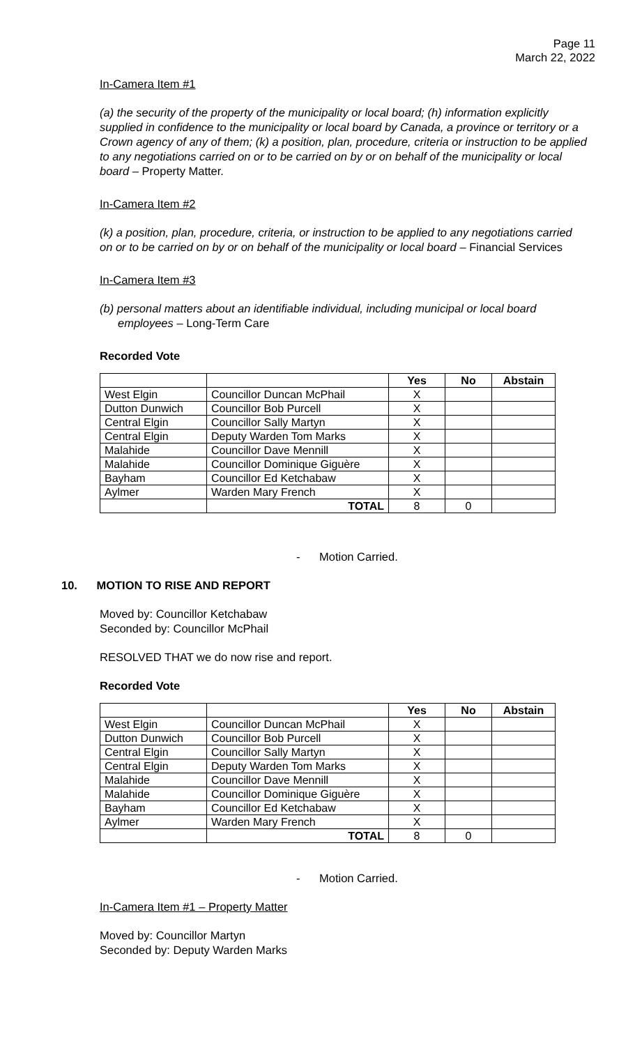Page 11
March 22, 2022
In-Camera Item #1
(a) the security of the property of the municipality or local board; (h) information explicitly supplied in confidence to the municipality or local board by Canada, a province or territory or a Crown agency of any of them; (k) a position, plan, procedure, criteria or instruction to be applied to any negotiations carried on or to be carried on by or on behalf of the municipality or local board – Property Matter.
In-Camera Item #2
(k) a position, plan, procedure, criteria, or instruction to be applied to any negotiations carried on or to be carried on by or on behalf of the municipality or local board – Financial Services
In-Camera Item #3
(b) personal matters about an identifiable individual, including municipal or local board employees – Long-Term Care
Recorded Vote
| | | Yes | No | Abstain |
| --- | --- | --- | --- | --- |
| West Elgin | Councillor Duncan McPhail | X | | |
| Dutton Dunwich | Councillor Bob Purcell | X | | |
| Central Elgin | Councillor Sally Martyn | X | | |
| Central Elgin | Deputy Warden Tom Marks | X | | |
| Malahide | Councillor Dave Mennill | X | | |
| Malahide | Councillor Dominique Giguère | X | | |
| Bayham | Councillor Ed Ketchabaw | X | | |
| Aylmer | Warden Mary French | X | | |
| | TOTAL | 8 | 0 | |
- Motion Carried.
10. MOTION TO RISE AND REPORT
Moved by: Councillor Ketchabaw
Seconded by: Councillor McPhail
RESOLVED THAT we do now rise and report.
Recorded Vote
| | | Yes | No | Abstain |
| --- | --- | --- | --- | --- |
| West Elgin | Councillor Duncan McPhail | X | | |
| Dutton Dunwich | Councillor Bob Purcell | X | | |
| Central Elgin | Councillor Sally Martyn | X | | |
| Central Elgin | Deputy Warden Tom Marks | X | | |
| Malahide | Councillor Dave Mennill | X | | |
| Malahide | Councillor Dominique Giguère | X | | |
| Bayham | Councillor Ed Ketchabaw | X | | |
| Aylmer | Warden Mary French | X | | |
| | TOTAL | 8 | 0 | |
- Motion Carried.
In-Camera Item #1 – Property Matter
Moved by: Councillor Martyn
Seconded by: Deputy Warden Marks